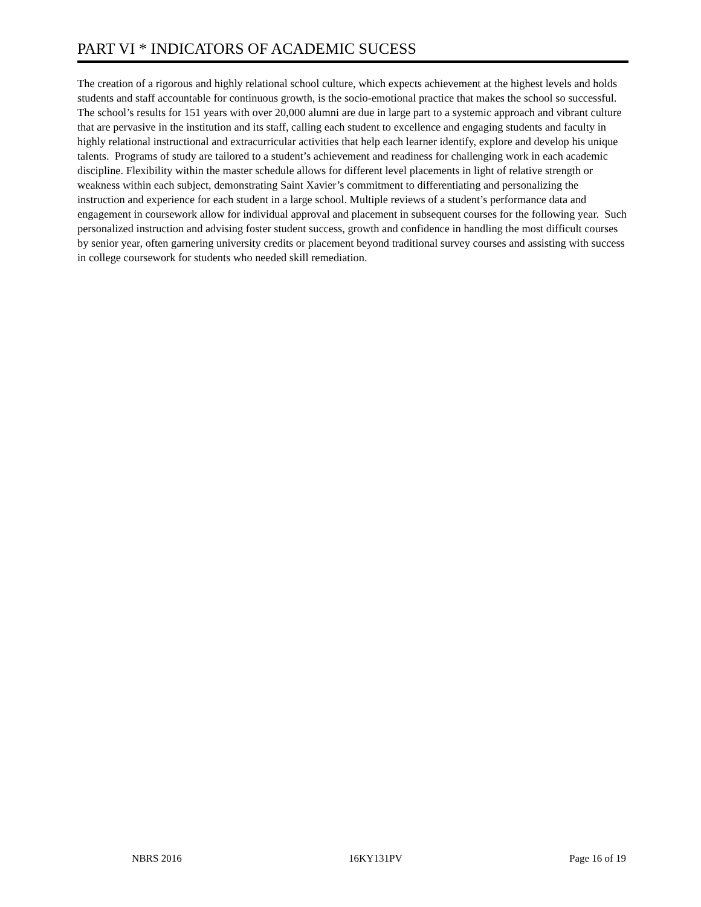PART VI * INDICATORS OF ACADEMIC SUCESS
The creation of a rigorous and highly relational school culture, which expects achievement at the highest levels and holds students and staff accountable for continuous growth, is the socio-emotional practice that makes the school so successful. The school’s results for 151 years with over 20,000 alumni are due in large part to a systemic approach and vibrant culture that are pervasive in the institution and its staff, calling each student to excellence and engaging students and faculty in highly relational instructional and extracurricular activities that help each learner identify, explore and develop his unique talents. Programs of study are tailored to a student’s achievement and readiness for challenging work in each academic discipline. Flexibility within the master schedule allows for different level placements in light of relative strength or weakness within each subject, demonstrating Saint Xavier’s commitment to differentiating and personalizing the instruction and experience for each student in a large school. Multiple reviews of a student’s performance data and engagement in coursework allow for individual approval and placement in subsequent courses for the following year. Such personalized instruction and advising foster student success, growth and confidence in handling the most difficult courses by senior year, often garnering university credits or placement beyond traditional survey courses and assisting with success in college coursework for students who needed skill remediation.
NBRS 2016 16KY131PV Page 16 of 19